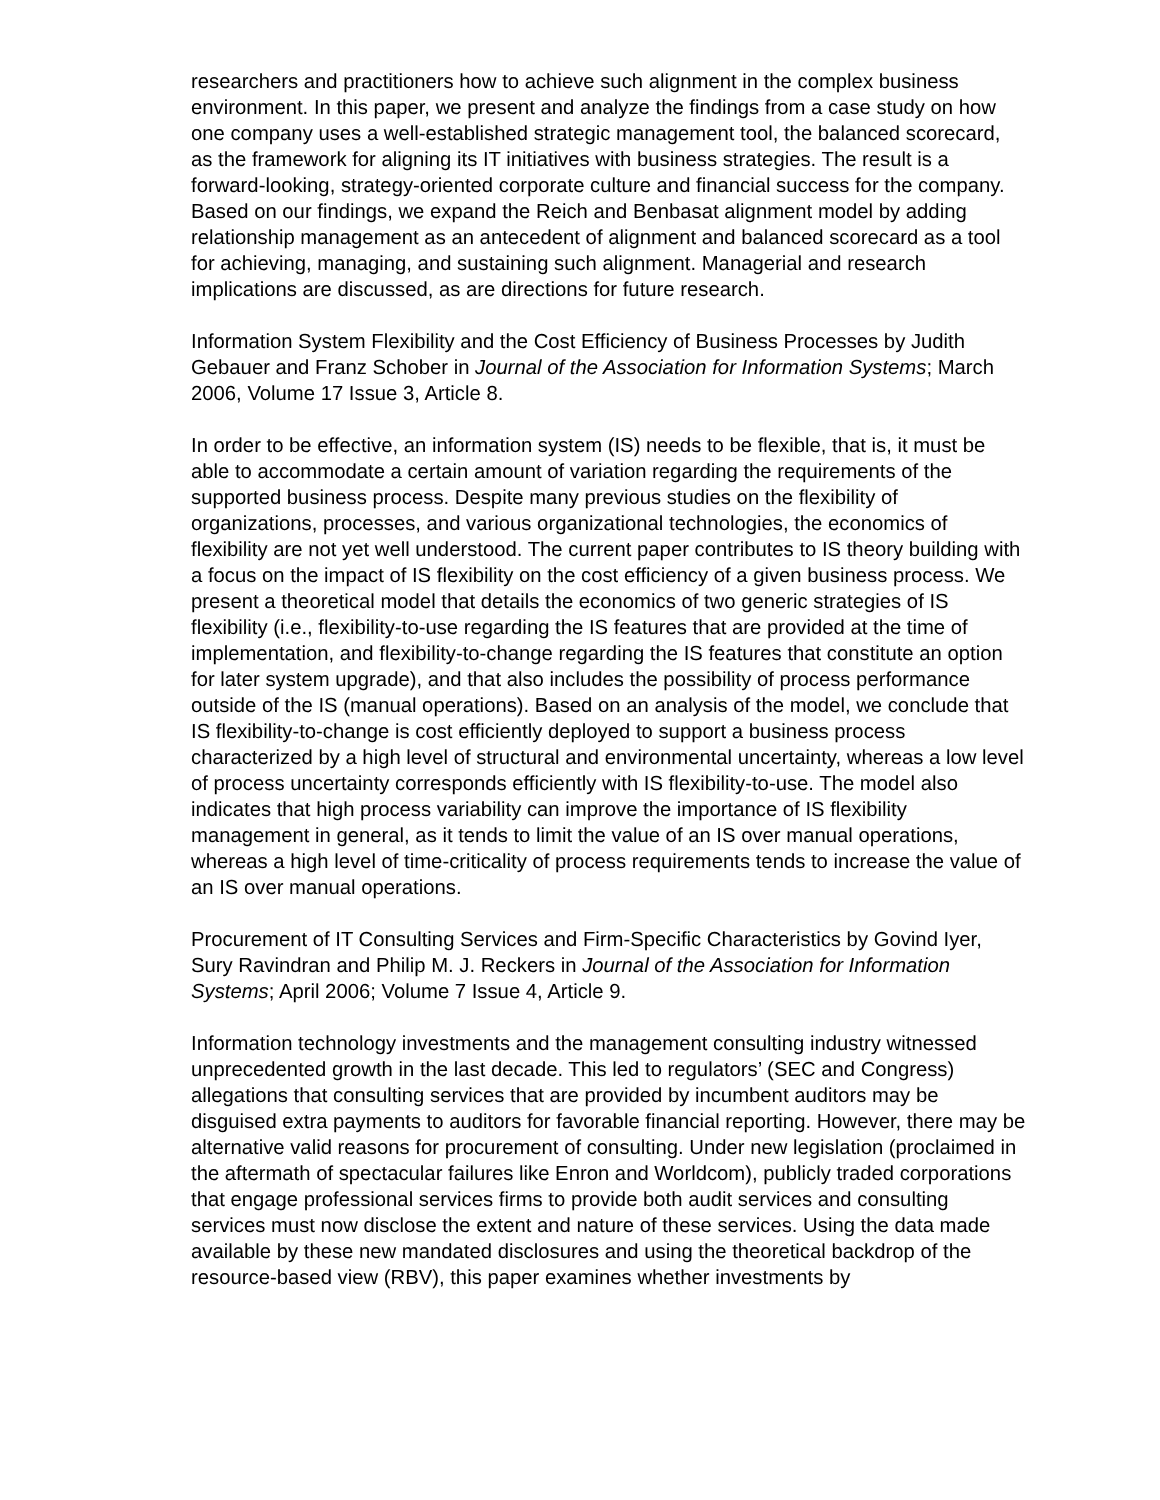researchers and practitioners how to achieve such alignment in the complex business environment. In this paper, we present and analyze the findings from a case study on how one company uses a well-established strategic management tool, the balanced scorecard, as the framework for aligning its IT initiatives with business strategies. The result is a forward-looking, strategy-oriented corporate culture and financial success for the company. Based on our findings, we expand the Reich and Benbasat alignment model by adding relationship management as an antecedent of alignment and balanced scorecard as a tool for achieving, managing, and sustaining such alignment. Managerial and research implications are discussed, as are directions for future research.
Information System Flexibility and the Cost Efficiency of Business Processes by Judith Gebauer and Franz Schober in Journal of the Association for Information Systems; March 2006, Volume 17 Issue 3, Article 8.
In order to be effective, an information system (IS) needs to be flexible, that is, it must be able to accommodate a certain amount of variation regarding the requirements of the supported business process. Despite many previous studies on the flexibility of organizations, processes, and various organizational technologies, the economics of flexibility are not yet well understood. The current paper contributes to IS theory building with a focus on the impact of IS flexibility on the cost efficiency of a given business process. We present a theoretical model that details the economics of two generic strategies of IS flexibility (i.e., flexibility-to-use regarding the IS features that are provided at the time of implementation, and flexibility-to-change regarding the IS features that constitute an option for later system upgrade), and that also includes the possibility of process performance outside of the IS (manual operations). Based on an analysis of the model, we conclude that IS flexibility-to-change is cost efficiently deployed to support a business process characterized by a high level of structural and environmental uncertainty, whereas a low level of process uncertainty corresponds efficiently with IS flexibility-to-use. The model also indicates that high process variability can improve the importance of IS flexibility management in general, as it tends to limit the value of an IS over manual operations, whereas a high level of time-criticality of process requirements tends to increase the value of an IS over manual operations.
Procurement of IT Consulting Services and Firm-Specific Characteristics by Govind Iyer, Sury Ravindran and Philip M. J. Reckers in Journal of the Association for Information Systems; April 2006; Volume 7 Issue 4, Article 9.
Information technology investments and the management consulting industry witnessed unprecedented growth in the last decade. This led to regulators’ (SEC and Congress) allegations that consulting services that are provided by incumbent auditors may be disguised extra payments to auditors for favorable financial reporting. However, there may be alternative valid reasons for procurement of consulting. Under new legislation (proclaimed in the aftermath of spectacular failures like Enron and Worldcom), publicly traded corporations that engage professional services firms to provide both audit services and consulting services must now disclose the extent and nature of these services. Using the data made available by these new mandated disclosures and using the theoretical backdrop of the resource-based view (RBV), this paper examines whether investments by